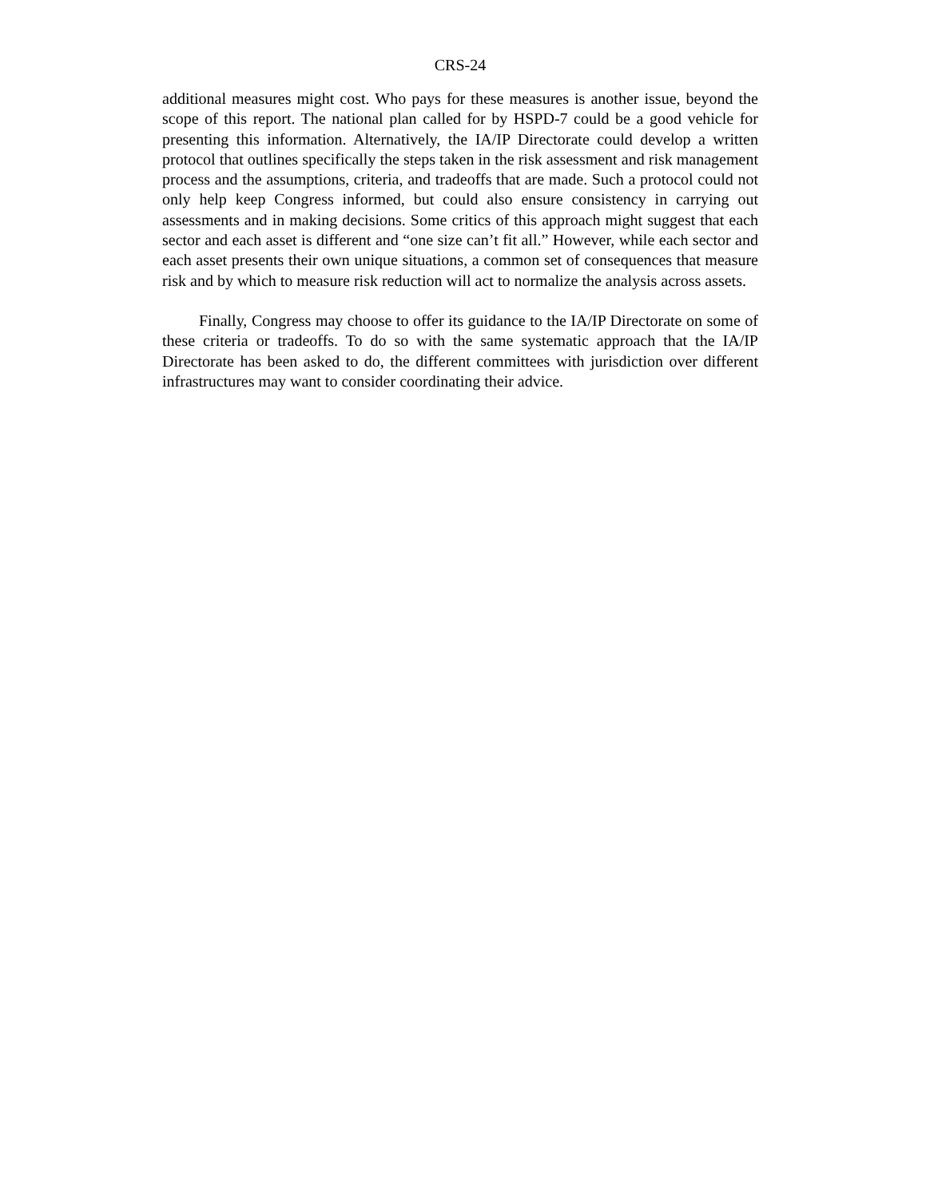CRS-24
additional measures might cost. Who pays for these measures is another issue, beyond the scope of this report. The national plan called for by HSPD-7 could be a good vehicle for presenting this information. Alternatively, the IA/IP Directorate could develop a written protocol that outlines specifically the steps taken in the risk assessment and risk management process and the assumptions, criteria, and tradeoffs that are made. Such a protocol could not only help keep Congress informed, but could also ensure consistency in carrying out assessments and in making decisions. Some critics of this approach might suggest that each sector and each asset is different and “one size can’t fit all.” However, while each sector and each asset presents their own unique situations, a common set of consequences that measure risk and by which to measure risk reduction will act to normalize the analysis across assets.
Finally, Congress may choose to offer its guidance to the IA/IP Directorate on some of these criteria or tradeoffs. To do so with the same systematic approach that the IA/IP Directorate has been asked to do, the different committees with jurisdiction over different infrastructures may want to consider coordinating their advice.